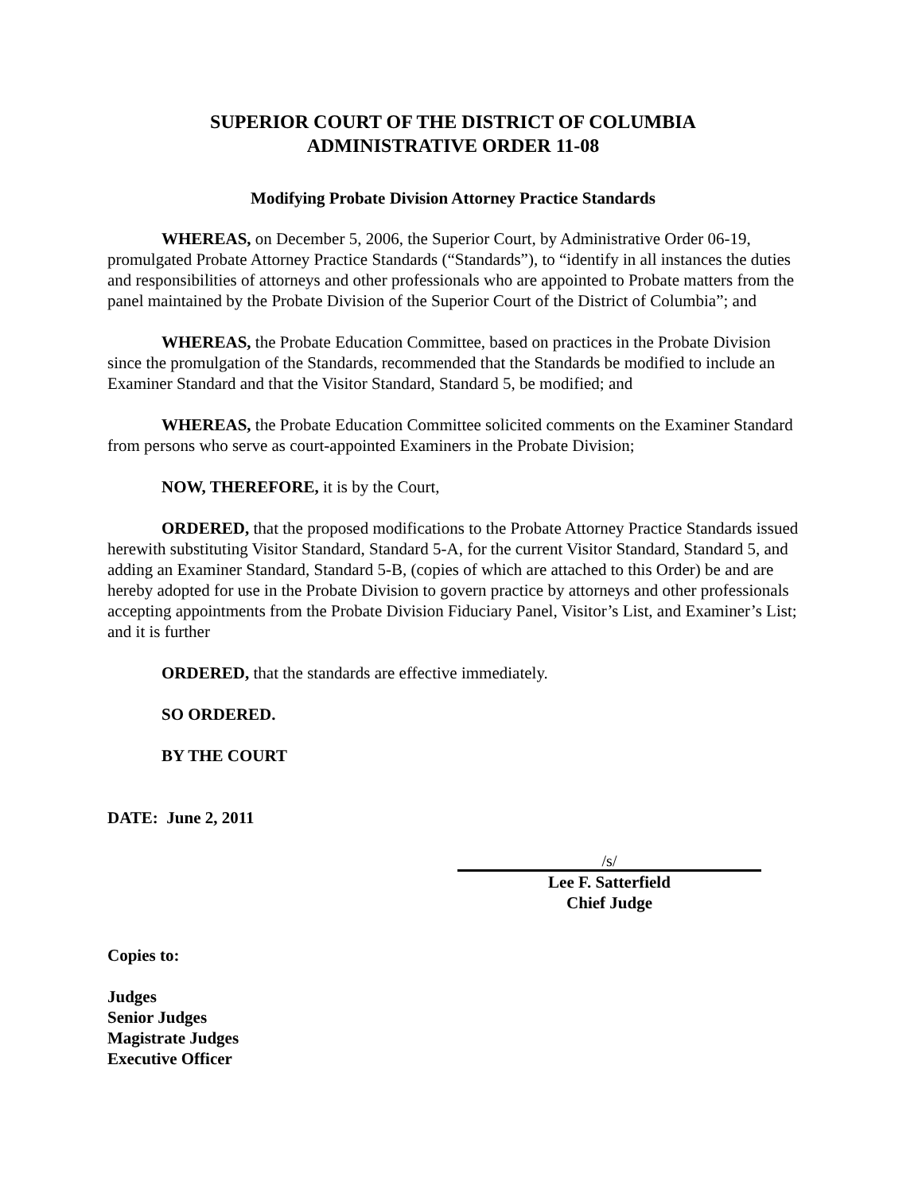SUPERIOR COURT OF THE DISTRICT OF COLUMBIA
ADMINISTRATIVE ORDER 11-08
Modifying Probate Division Attorney Practice Standards
WHEREAS, on December 5, 2006, the Superior Court, by Administrative Order 06-19, promulgated Probate Attorney Practice Standards (“Standards”), to “identify in all instances the duties and responsibilities of attorneys and other professionals who are appointed to Probate matters from the panel maintained by the Probate Division of the Superior Court of the District of Columbia”; and
WHEREAS, the Probate Education Committee, based on practices in the Probate Division since the promulgation of the Standards, recommended that the Standards be modified to include an Examiner Standard and that the Visitor Standard, Standard 5, be modified; and
WHEREAS, the Probate Education Committee solicited comments on the Examiner Standard from persons who serve as court-appointed Examiners in the Probate Division;
NOW, THEREFORE, it is by the Court,
ORDERED, that the proposed modifications to the Probate Attorney Practice Standards issued herewith substituting Visitor Standard, Standard 5-A, for the current Visitor Standard, Standard 5, and adding an Examiner Standard, Standard 5-B, (copies of which are attached to this Order) be and are hereby adopted for use in the Probate Division to govern practice by attorneys and other professionals accepting appointments from the Probate Division Fiduciary Panel, Visitor’s List, and Examiner’s List; and it is further
ORDERED, that the standards are effective immediately.
SO ORDERED.
BY THE COURT
DATE: June 2, 2011
/s/
Lee F. Satterfield
Chief Judge
Copies to:
Judges
Senior Judges
Magistrate Judges
Executive Officer